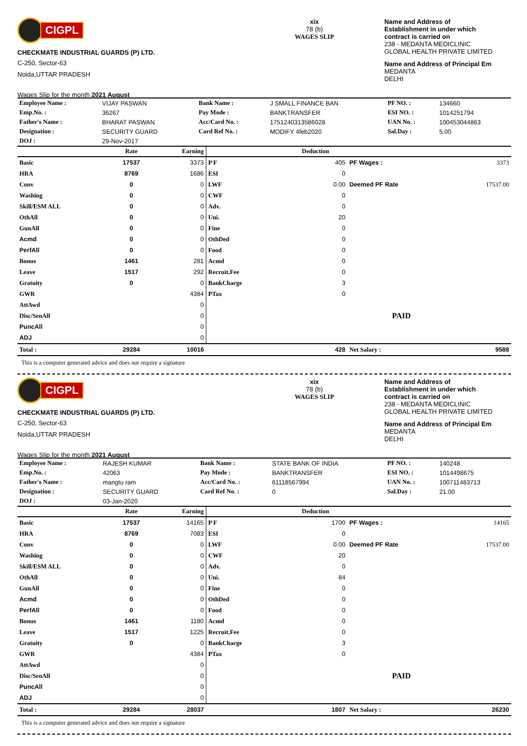CIGPL
CHECKMATE INDUSTRIAL GUARDS (P) LTD.
C-250, Sector-63
Noida,UTTAR PRADESH
Wages Slip for the month 2021 August
xix
78 (b)
WAGES SLIP
Name and Address of
Establishment in under which
contract is carried on
238 - MEDANTA MEDICLINIC
GLOBAL HEALTH PRIVATE LIMITED
Name and Address of Principal Em
MEDANTA
DELHI
| Employee Name : | VIJAY PASWAN | Bank Name : | J SMALL FINANCE BAN | PF NO. : | 134660 |
| Emp.No. : | 36267 | Pay Mode : | BANKTRANSFER | ESI NO. : | 1014251794 |
| Father's Name : | BHARAT PASWAN | Acc/Card No. : | 1751240313586028 | UAN No. : | 100453044863 |
| Designation : | SECURITY GUARD | Card Ref No. : | MODIFY 4feb2020 | Sal.Day : | 5.00 |
| DOJ : | 29-Nov-2017 | | | | |
| | Rate | Earning | | Deduction | | |
| --- | --- | --- | --- | --- | --- | --- |
| Basic | 17537 | 3373 | P F | 405 | PF Wages : | 3373 |
| HRA | 8769 | 1686 | ESI | 0 | | |
| Conv | 0 | 0 | LWF | 0.00 | Deemed PF Rate | 17537.00 |
| Washing | 0 | 0 | CWF | 0 | | |
| Skill/ESM ALL | 0 | 0 | Adv. | 0 | | |
| OthAll | 0 | 0 | Uni. | 20 | | |
| GunAll | 0 | 0 | Fine | 0 | | |
| Acmd | 0 | 0 | OthDed | 0 | | |
| PerfAll | 0 | 0 | Food | 0 | | |
| Bonus | 1461 | 281 | Acmd | 0 | | |
| Leave | 1517 | 292 | Recruit.Fee | 0 | | |
| Gratuity | 0 | 0 | BankCharge | 3 | | |
| GWR | | 4384 | PTax | 0 | | |
| AttAwd | | 0 | | | | |
| Disc/SenAll | | 0 | | | PAID | |
| PuncAll | | 0 | | | | |
| ADJ | | 0 | | | | |
| Total : | 29284 | 10016 | | 428 | Net Salary : | 9588 |
This is a computer generated advice and does not require a signature
CIGPL
CHECKMATE INDUSTRIAL GUARDS (P) LTD.
C-250, Sector-63
Noida,UTTAR PRADESH
Wages Slip for the month 2021 August
xix
78 (b)
WAGES SLIP
Name and Address of
Establishment in under which
contract is carried on
238 - MEDANTA MEDICLINIC
GLOBAL HEALTH PRIVATE LIMITED
Name and Address of Principal Em
MEDANTA
DELHI
| Employee Name : | RAJESH KUMAR | Bank Name : | STATE BANK OF INDIA | PF NO. : | 140248 |
| Emp.No. : | 42063 | Pay Mode : | BANKTRANSFER | ESI NO. : | 1014498675 |
| Father's Name : | mangtu ram | Acc/Card No. : | 61118567994 | UAN No. : | 100711483713 |
| Designation : | SECURITY GUARD | Card Ref No. : | 0 | Sal.Day : | 21.00 |
| DOJ : | 03-Jan-2020 | | | | |
| | Rate | Earning | | Deduction | | |
| --- | --- | --- | --- | --- | --- | --- |
| Basic | 17537 | 14165 | P F | 1700 | PF Wages : | 14165 |
| HRA | 8769 | 7083 | ESI | 0 | | |
| Conv | 0 | 0 | LWF | 0.00 | Deemed PF Rate | 17537.00 |
| Washing | 0 | 0 | CWF | 20 | | |
| Skill/ESM ALL | 0 | 0 | Adv. | 0 | | |
| OthAll | 0 | 0 | Uni. | 84 | | |
| GunAll | 0 | 0 | Fine | 0 | | |
| Acmd | 0 | 0 | OthDed | 0 | | |
| PerfAll | 0 | 0 | Food | 0 | | |
| Bonus | 1461 | 1180 | Acmd | 0 | | |
| Leave | 1517 | 1225 | Recruit.Fee | 0 | | |
| Gratuity | 0 | 0 | BankCharge | 3 | | |
| GWR | | 4384 | PTax | 0 | | |
| AttAwd | | 0 | | | | |
| Disc/SenAll | | 0 | | | PAID | |
| PuncAll | | 0 | | | | |
| ADJ | | 0 | | | | |
| Total : | 29284 | 28037 | | 1807 | Net Salary : | 26230 |
This is a computer generated advice and does not require a signature